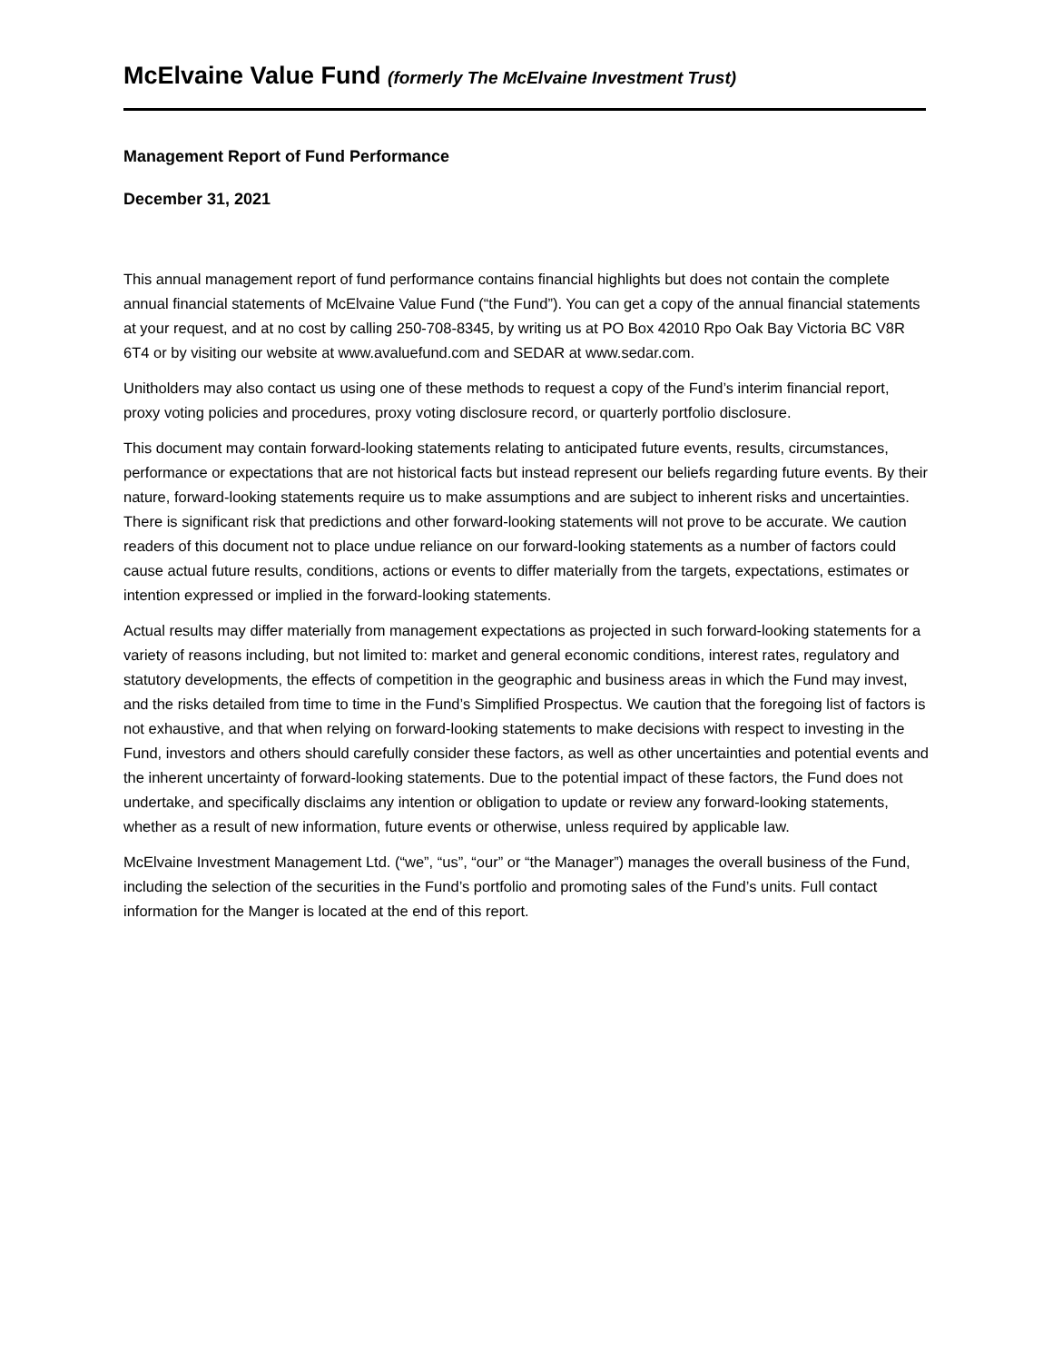McElvaine Value Fund (formerly The McElvaine Investment Trust)
Management Report of Fund Performance
December 31, 2021
This annual management report of fund performance contains financial highlights but does not contain the complete annual financial statements of McElvaine Value Fund (“the Fund”). You can get a copy of the annual financial statements at your request, and at no cost by calling 250-708-8345, by writing us at PO Box 42010 Rpo Oak Bay Victoria BC V8R 6T4 or by visiting our website at www.avaluefund.com and SEDAR at www.sedar.com.
Unitholders may also contact us using one of these methods to request a copy of the Fund’s interim financial report, proxy voting policies and procedures, proxy voting disclosure record, or quarterly portfolio disclosure.
This document may contain forward-looking statements relating to anticipated future events, results, circumstances, performance or expectations that are not historical facts but instead represent our beliefs regarding future events. By their nature, forward-looking statements require us to make assumptions and are subject to inherent risks and uncertainties. There is significant risk that predictions and other forward-looking statements will not prove to be accurate. We caution readers of this document not to place undue reliance on our forward-looking statements as a number of factors could cause actual future results, conditions, actions or events to differ materially from the targets, expectations, estimates or intention expressed or implied in the forward-looking statements.
Actual results may differ materially from management expectations as projected in such forward-looking statements for a variety of reasons including, but not limited to: market and general economic conditions, interest rates, regulatory and statutory developments, the effects of competition in the geographic and business areas in which the Fund may invest, and the risks detailed from time to time in the Fund’s Simplified Prospectus. We caution that the foregoing list of factors is not exhaustive, and that when relying on forward-looking statements to make decisions with respect to investing in the Fund, investors and others should carefully consider these factors, as well as other uncertainties and potential events and the inherent uncertainty of forward-looking statements. Due to the potential impact of these factors, the Fund does not undertake, and specifically disclaims any intention or obligation to update or review any forward-looking statements, whether as a result of new information, future events or otherwise, unless required by applicable law.
McElvaine Investment Management Ltd. (“we”, “us”, “our” or “the Manager”) manages the overall business of the Fund, including the selection of the securities in the Fund’s portfolio and promoting sales of the Fund’s units. Full contact information for the Manger is located at the end of this report.